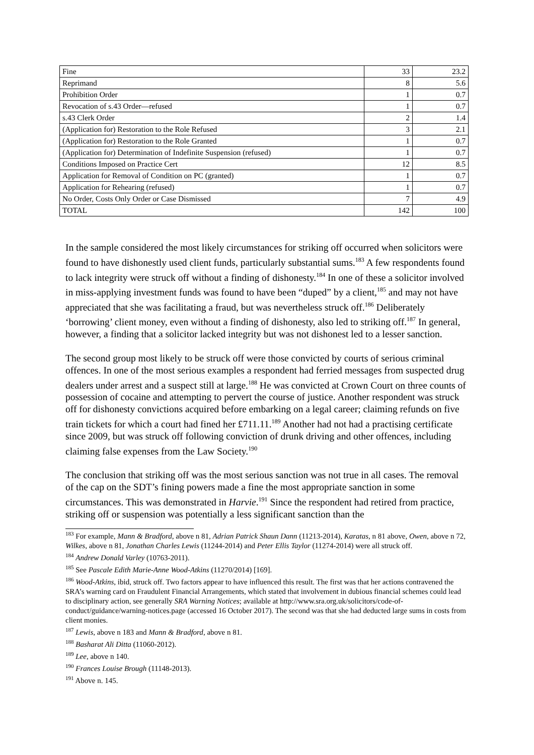| Fine | 33 | 23.2 |
| Reprimand | 8 | 5.6 |
| Prohibition Order | 1 | 0.7 |
| Revocation of s.43 Order—refused | 1 | 0.7 |
| s.43 Clerk Order | 2 | 1.4 |
| (Application for) Restoration to the Role Refused | 3 | 2.1 |
| (Application for) Restoration to the Role Granted | 1 | 0.7 |
| (Application for) Determination of Indefinite Suspension (refused) | 1 | 0.7 |
| Conditions Imposed on Practice Cert | 12 | 8.5 |
| Application for Removal of Condition on PC (granted) | 1 | 0.7 |
| Application for Rehearing (refused) | 1 | 0.7 |
| No Order, Costs Only Order or Case Dismissed | 7 | 4.9 |
| TOTAL | 142 | 100 |
In the sample considered the most likely circumstances for striking off occurred when solicitors were found to have dishonestly used client funds, particularly substantial sums.<sup>183</sup> A few respondents found to lack integrity were struck off without a finding of dishonesty.<sup>184</sup> In one of these a solicitor involved in miss-applying investment funds was found to have been “duped” by a client,<sup>185</sup> and may not have appreciated that she was facilitating a fraud, but was nevertheless struck off.<sup>186</sup> Deliberately ‘borrowing’ client money, even without a finding of dishonesty, also led to striking off.<sup>187</sup> In general, however, a finding that a solicitor lacked integrity but was not dishonest led to a lesser sanction.
The second group most likely to be struck off were those convicted by courts of serious criminal offences. In one of the most serious examples a respondent had ferried messages from suspected drug dealers under arrest and a suspect still at large.<sup>188</sup> He was convicted at Crown Court on three counts of possession of cocaine and attempting to pervert the course of justice. Another respondent was struck off for dishonesty convictions acquired before embarking on a legal career; claiming refunds on five train tickets for which a court had fined her £711.11.<sup>189</sup> Another had not had a practising certificate since 2009, but was struck off following conviction of drunk driving and other offences, including claiming false expenses from the Law Society.<sup>190</sup>
The conclusion that striking off was the most serious sanction was not true in all cases. The removal of the cap on the SDT’s fining powers made a fine the most appropriate sanction in some circumstances. This was demonstrated in Harvie.<sup>191</sup> Since the respondent had retired from practice, striking off or suspension was potentially a less significant sanction than the
<sup>183</sup> For example, Mann & Bradford, above n 81, Adrian Patrick Shaun Dann (11213-2014), Karatas, n 81 above, Owen, above n 72, Wilkes, above n 81, Jonathan Charles Lewis (11244-2014) and Peter Ellis Taylor (11274-2014) were all struck off.
<sup>184</sup> Andrew Donald Varley (10763-2011).
<sup>185</sup> See Pascale Edith Marie-Anne Wood-Atkins (11270/2014) [169].
<sup>186</sup> Wood-Atkins, ibid, struck off. Two factors appear to have influenced this result. The first was that her actions contravened the SRA’s warning card on Fraudulent Financial Arrangements, which stated that involvement in dubious financial schemes could lead to disciplinary action, see generally SRA Warning Notices; available at http://www.sra.org.uk/solicitors/code-of-conduct/guidance/warning-notices.page (accessed 16 October 2017). The second was that she had deducted large sums in costs from client monies.
<sup>187</sup> Lewis, above n 183 and Mann & Bradford, above n 81.
<sup>188</sup> Basharat Ali Ditta (11060-2012).
<sup>189</sup> Lee, above n 140.
<sup>190</sup> Frances Louise Brough (11148-2013).
<sup>191</sup> Above n. 145.